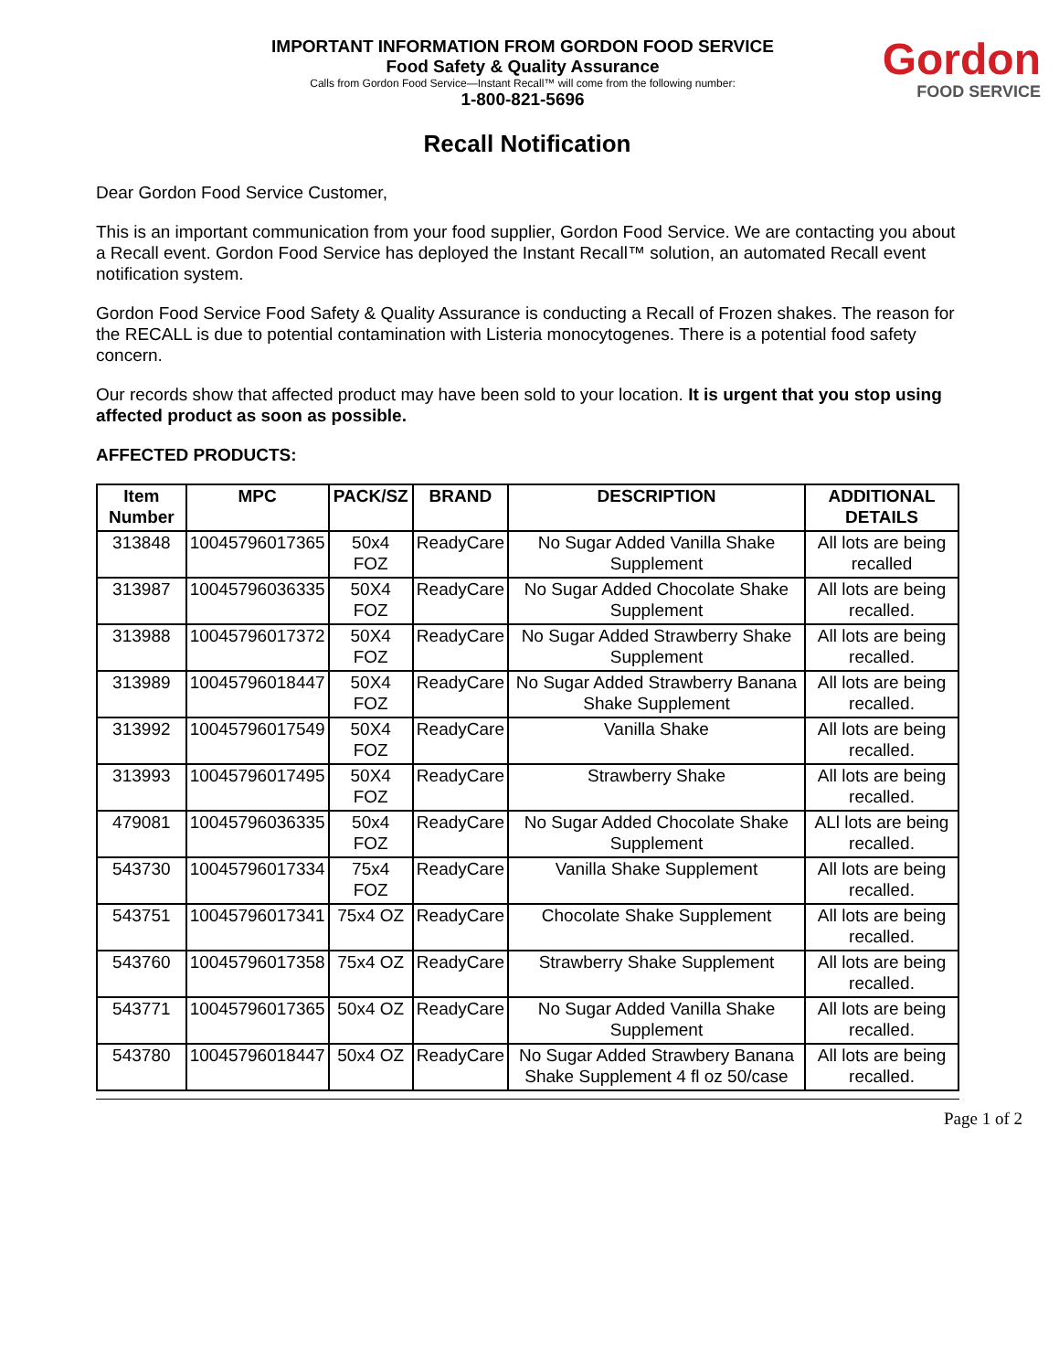IMPORTANT INFORMATION FROM GORDON FOOD SERVICE
Food Safety & Quality Assurance
Calls from Gordon Food Service—Instant Recall™ will come from the following number:
1-800-821-5696
Gordon
FOOD SERVICE
Recall Notification
Dear Gordon Food Service Customer,
This is an important communication from your food supplier, Gordon Food Service. We are contacting you about a Recall event. Gordon Food Service has deployed the Instant Recall™ solution, an automated Recall event notification system.
Gordon Food Service Food Safety & Quality Assurance is conducting a Recall of Frozen shakes. The reason for the RECALL is due to potential contamination with Listeria monocytogenes. There is a potential food safety concern.
Our records show that affected product may have been sold to your location. It is urgent that you stop using affected product as soon as possible.
AFFECTED PRODUCTS:
| Item Number | MPC | PACK/SZ | BRAND | DESCRIPTION | ADDITIONAL DETAILS |
| --- | --- | --- | --- | --- | --- |
| 313848 | 10045796017365 | 50x4 FOZ | ReadyCare | No Sugar Added Vanilla Shake Supplement | All lots are being recalled |
| 313987 | 10045796036335 | 50X4 FOZ | ReadyCare | No Sugar Added Chocolate Shake Supplement | All lots are being recalled. |
| 313988 | 10045796017372 | 50X4 FOZ | ReadyCare | No Sugar Added Strawberry Shake Supplement | All lots are being recalled. |
| 313989 | 10045796018447 | 50X4 FOZ | ReadyCare | No Sugar Added Strawberry Banana Shake Supplement | All lots are being recalled. |
| 313992 | 10045796017549 | 50X4 FOZ | ReadyCare | Vanilla Shake | All lots are being recalled. |
| 313993 | 10045796017495 | 50X4 FOZ | ReadyCare | Strawberry Shake | All lots are being recalled. |
| 479081 | 10045796036335 | 50x4 FOZ | ReadyCare | No Sugar Added Chocolate Shake Supplement | ALl lots are being recalled. |
| 543730 | 10045796017334 | 75x4 FOZ | ReadyCare | Vanilla Shake Supplement | All lots are being recalled. |
| 543751 | 10045796017341 | 75x4 OZ | ReadyCare | Chocolate Shake Supplement | All lots are being recalled. |
| 543760 | 10045796017358 | 75x4 OZ | ReadyCare | Strawberry Shake Supplement | All lots are being recalled. |
| 543771 | 10045796017365 | 50x4 OZ | ReadyCare | No Sugar Added Vanilla Shake Supplement | All lots are being recalled. |
| 543780 | 10045796018447 | 50x4 OZ | ReadyCare | No Sugar Added Strawbery Banana Shake Supplement 4 fl oz 50/case | All lots are being recalled. |
Page 1 of 2